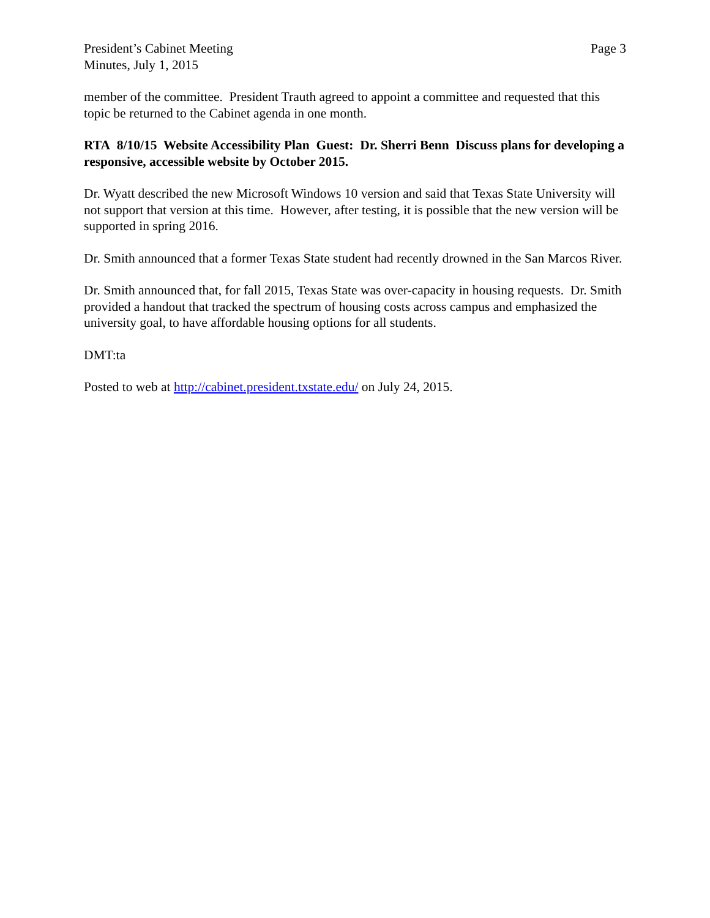President’s Cabinet Meeting
Minutes, July 1, 2015
Page 3
member of the committee. President Trauth agreed to appoint a committee and requested that this topic be returned to the Cabinet agenda in one month.
RTA 8/10/15 Website Accessibility Plan Guest: Dr. Sherri Benn Discuss plans for developing a responsive, accessible website by October 2015.
Dr. Wyatt described the new Microsoft Windows 10 version and said that Texas State University will not support that version at this time. However, after testing, it is possible that the new version will be supported in spring 2016.
Dr. Smith announced that a former Texas State student had recently drowned in the San Marcos River.
Dr. Smith announced that, for fall 2015, Texas State was over-capacity in housing requests. Dr. Smith provided a handout that tracked the spectrum of housing costs across campus and emphasized the university goal, to have affordable housing options for all students.
DMT:ta
Posted to web at http://cabinet.president.txstate.edu/ on July 24, 2015.